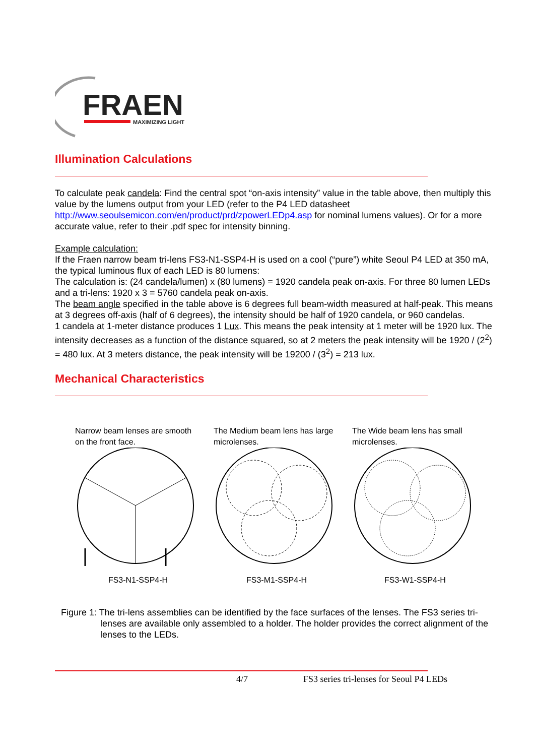FRAEN
MAXIMIZING LIGHT
Illumination Calculations
To calculate peak candela: Find the central spot “on-axis intensity” value in the table above, then multiply this value by the lumens output from your LED (refer to the P4 LED datasheet http://www.seoulsemicon.com/en/product/prd/zpowerLEDp4.asp for nominal lumens values). Or for a more accurate value, refer to their .pdf spec for intensity binning.
Example calculation:
If the Fraen narrow beam tri-lens FS3-N1-SSP4-H is used on a cool (“pure”) white Seoul P4 LED at 350 mA, the typical luminous flux of each LED is 80 lumens:
The calculation is: (24 candela/lumen) x (80 lumens) = 1920 candela peak on-axis. For three 80 lumen LEDs and a tri-lens: 1920 x 3 = 5760 candela peak on-axis.
The beam angle specified in the table above is 6 degrees full beam-width measured at half-peak. This means at 3 degrees off-axis (half of 6 degrees), the intensity should be half of 1920 candela, or 960 candelas.
1 candela at 1-meter distance produces 1 Lux. This means the peak intensity at 1 meter will be 1920 lux. The intensity decreases as a function of the distance squared, so at 2 meters the peak intensity will be 1920 / (2<sup>2</sup>) = 480 lux. At 3 meters distance, the peak intensity will be 19200 / (3<sup>2</sup>) = 213 lux.
Mechanical Characteristics
Narrow beam lenses are smooth on the front face.
FS3-N1-SSP4-H
The Medium beam lens has large microlenses.
FS3-M1-SSP4-H
The Wide beam lens has small microlenses.
FS3-W1-SSP4-H
Figure 1: The tri-lens assemblies can be identified by the face surfaces of the lenses. The FS3 series tri-lenses are available only assembled to a holder. The holder provides the correct alignment of the lenses to the LEDs.
4/7 FS3 series tri-lenses for Seoul P4 LEDs